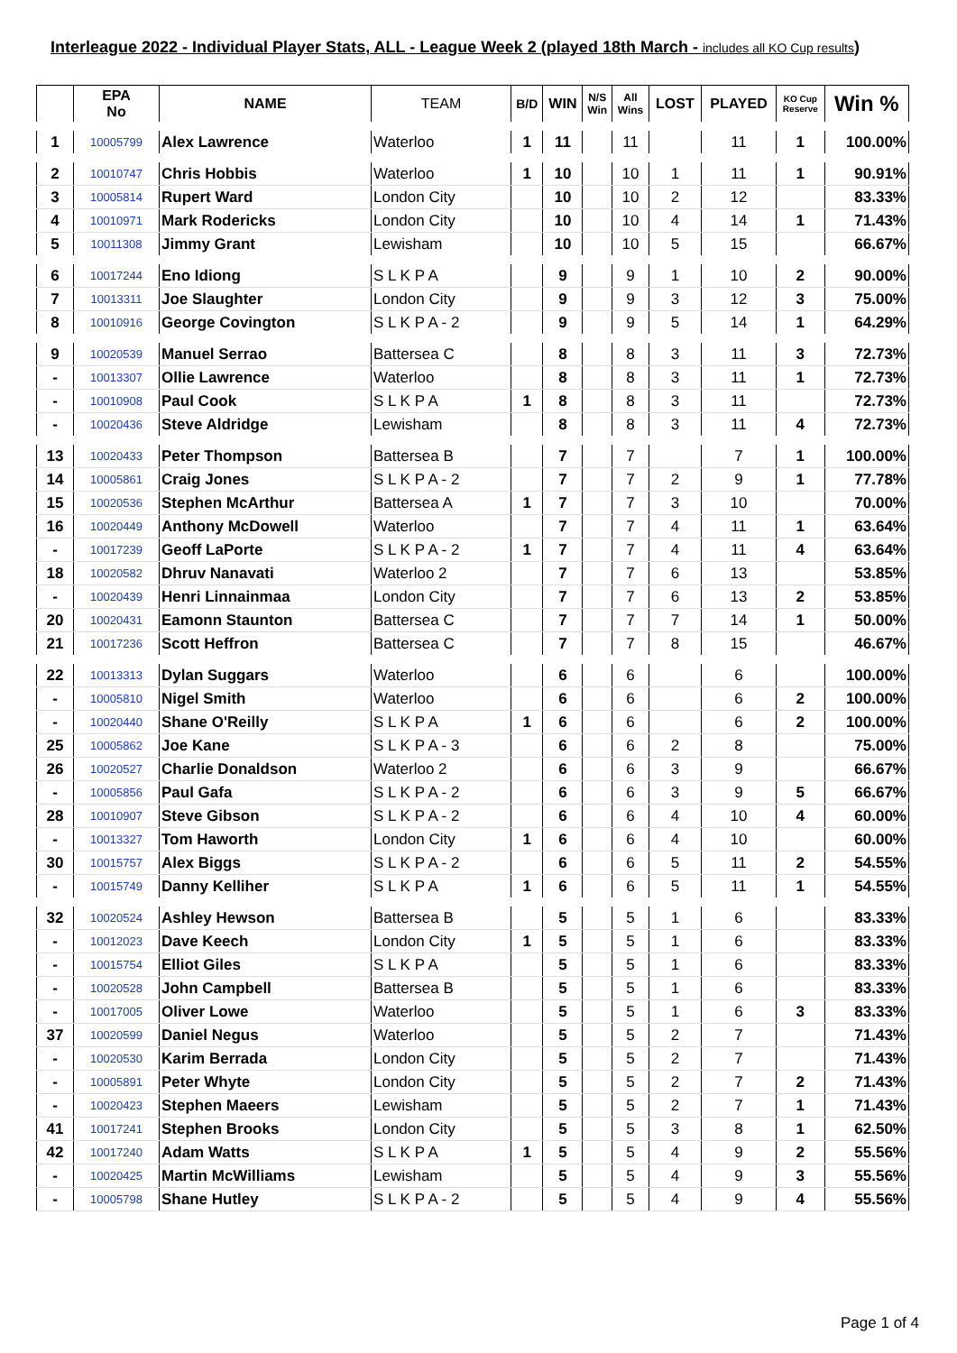Interleague 2022 - Individual Player Stats, ALL - League Week 2 (played 18th March - includes all KO Cup results)
| | EPA No | NAME | TEAM | B/D | WIN | N/S Win | All Wins | LOST | PLAYED | KO Cup Reserve | Win % |
| --- | --- | --- | --- | --- | --- | --- | --- | --- | --- | --- | --- |
| 1 | 10005799 | Alex Lawrence | Waterloo | 1 | 11 | | 11 | | 11 | 1 | 100.00% |
| 2 | 10010747 | Chris Hobbis | Waterloo | 1 | 10 | | 10 | 1 | 11 | 1 | 90.91% |
| 3 | 10005814 | Rupert Ward | London City | | 10 | | 10 | 2 | 12 | | 83.33% |
| 4 | 10010971 | Mark Rodericks | London City | | 10 | | 10 | 4 | 14 | 1 | 71.43% |
| 5 | 10011308 | Jimmy Grant | Lewisham | | 10 | | 10 | 5 | 15 | | 66.67% |
| 6 | 10017244 | Eno Idiong | S L K P A | | 9 | | 9 | 1 | 10 | 2 | 90.00% |
| 7 | 10013311 | Joe Slaughter | London City | | 9 | | 9 | 3 | 12 | 3 | 75.00% |
| 8 | 10010916 | George Covington | S L K P A - 2 | | 9 | | 9 | 5 | 14 | 1 | 64.29% |
| 9 | 10020539 | Manuel Serrao | Battersea C | | 8 | | 8 | 3 | 11 | 3 | 72.73% |
| - | 10013307 | Ollie Lawrence | Waterloo | | 8 | | 8 | 3 | 11 | 1 | 72.73% |
| - | 10010908 | Paul Cook | S L K P A | 1 | 8 | | 8 | 3 | 11 | | 72.73% |
| - | 10020436 | Steve Aldridge | Lewisham | | 8 | | 8 | 3 | 11 | 4 | 72.73% |
| 13 | 10020433 | Peter Thompson | Battersea B | | 7 | | 7 | | 7 | 1 | 100.00% |
| 14 | 10005861 | Craig Jones | S L K P A - 2 | | 7 | | 7 | 2 | 9 | 1 | 77.78% |
| 15 | 10020536 | Stephen McArthur | Battersea A | 1 | 7 | | 7 | 3 | 10 | | 70.00% |
| 16 | 10020449 | Anthony McDowell | Waterloo | | 7 | | 7 | 4 | 11 | 1 | 63.64% |
| - | 10017239 | Geoff LaPorte | S L K P A - 2 | 1 | 7 | | 7 | 4 | 11 | 4 | 63.64% |
| 18 | 10020582 | Dhruv Nanavati | Waterloo 2 | | 7 | | 7 | 6 | 13 | | 53.85% |
| - | 10020439 | Henri Linnainmaa | London City | | 7 | | 7 | 6 | 13 | 2 | 53.85% |
| 20 | 10020431 | Eamonn Staunton | Battersea C | | 7 | | 7 | 7 | 14 | 1 | 50.00% |
| 21 | 10017236 | Scott Heffron | Battersea C | | 7 | | 7 | 8 | 15 | | 46.67% |
| 22 | 10013313 | Dylan Suggars | Waterloo | | 6 | | 6 | | 6 | | 100.00% |
| - | 10005810 | Nigel Smith | Waterloo | | 6 | | 6 | | 6 | 2 | 100.00% |
| - | 10020440 | Shane O'Reilly | S L K P A | 1 | 6 | | 6 | | 6 | 2 | 100.00% |
| 25 | 10005862 | Joe Kane | S L K P A - 3 | | 6 | | 6 | 2 | 8 | | 75.00% |
| 26 | 10020527 | Charlie Donaldson | Waterloo 2 | | 6 | | 6 | 3 | 9 | | 66.67% |
| - | 10005856 | Paul Gafa | S L K P A - 2 | | 6 | | 6 | 3 | 9 | 5 | 66.67% |
| 28 | 10010907 | Steve Gibson | S L K P A - 2 | | 6 | | 6 | 4 | 10 | 4 | 60.00% |
| - | 10013327 | Tom Haworth | London City | 1 | 6 | | 6 | 4 | 10 | | 60.00% |
| 30 | 10015757 | Alex Biggs | S L K P A - 2 | | 6 | | 6 | 5 | 11 | 2 | 54.55% |
| - | 10015749 | Danny Kelliher | S L K P A | 1 | 6 | | 6 | 5 | 11 | 1 | 54.55% |
| 32 | 10020524 | Ashley Hewson | Battersea B | | 5 | | 5 | 1 | 6 | | 83.33% |
| - | 10012023 | Dave Keech | London City | 1 | 5 | | 5 | 1 | 6 | | 83.33% |
| - | 10015754 | Elliot Giles | S L K P A | | 5 | | 5 | 1 | 6 | | 83.33% |
| - | 10020528 | John Campbell | Battersea B | | 5 | | 5 | 1 | 6 | | 83.33% |
| - | 10017005 | Oliver Lowe | Waterloo | | 5 | | 5 | 1 | 6 | 3 | 83.33% |
| 37 | 10020599 | Daniel Negus | Waterloo | | 5 | | 5 | 2 | 7 | | 71.43% |
| - | 10020530 | Karim Berrada | London City | | 5 | | 5 | 2 | 7 | | 71.43% |
| - | 10005891 | Peter Whyte | London City | | 5 | | 5 | 2 | 7 | 2 | 71.43% |
| - | 10020423 | Stephen Maeers | Lewisham | | 5 | | 5 | 2 | 7 | 1 | 71.43% |
| 41 | 10017241 | Stephen Brooks | London City | | 5 | | 5 | 3 | 8 | 1 | 62.50% |
| 42 | 10017240 | Adam Watts | S L K P A | 1 | 5 | | 5 | 4 | 9 | 2 | 55.56% |
| - | 10020425 | Martin McWilliams | Lewisham | | 5 | | 5 | 4 | 9 | 3 | 55.56% |
| - | 10005798 | Shane Hutley | S L K P A - 2 | | 5 | | 5 | 4 | 9 | 4 | 55.56% |
Page 1 of 4